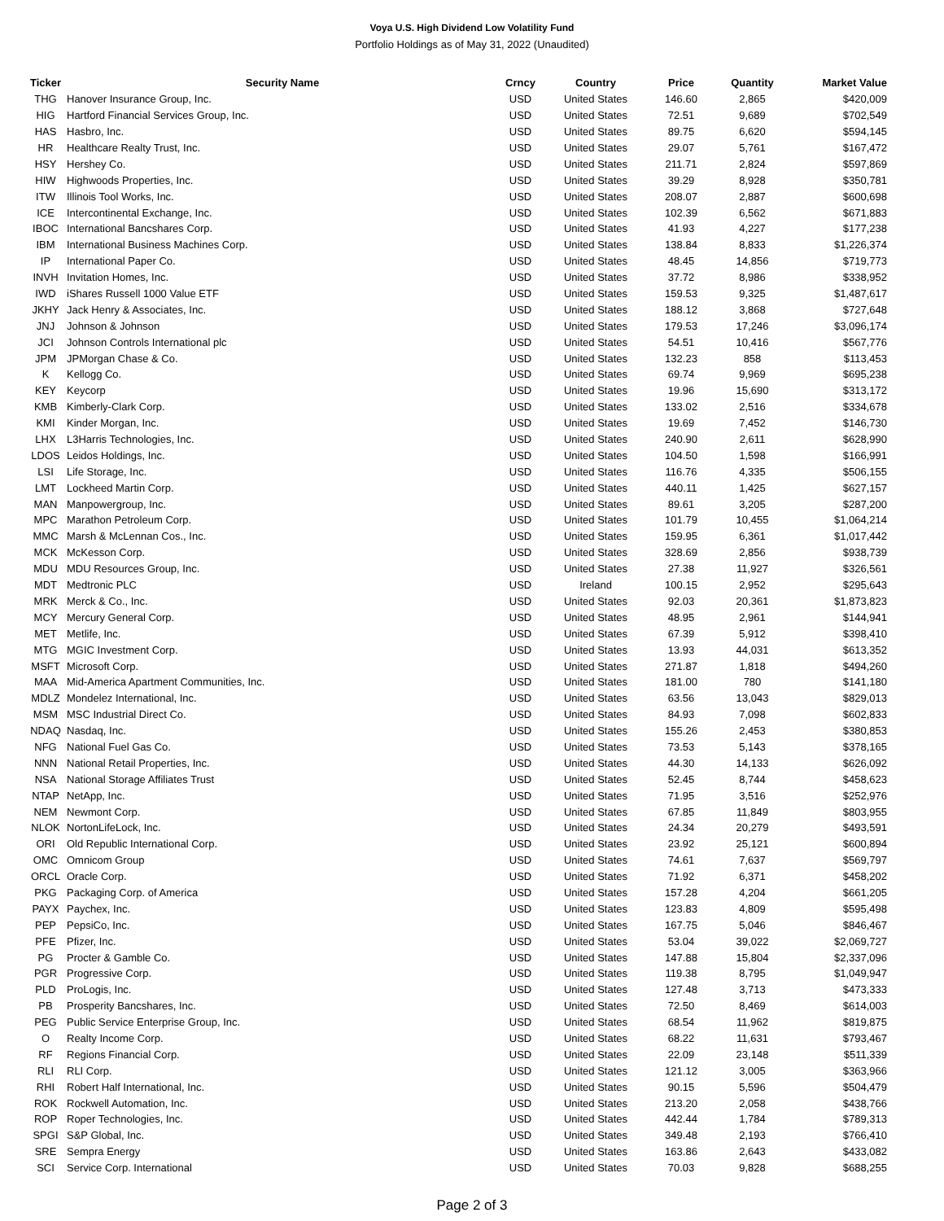Voya U.S. High Dividend Low Volatility Fund
Portfolio Holdings as of May 31, 2022 (Unaudited)
| Ticker | Security Name | Crncy | Country | Price | Quantity | Market Value |
| --- | --- | --- | --- | --- | --- | --- |
| THG | Hanover Insurance Group, Inc. | USD | United States | 146.60 | 2,865 | $420,009 |
| HIG | Hartford Financial Services Group, Inc. | USD | United States | 72.51 | 9,689 | $702,549 |
| HAS | Hasbro, Inc. | USD | United States | 89.75 | 6,620 | $594,145 |
| HR | Healthcare Realty Trust, Inc. | USD | United States | 29.07 | 5,761 | $167,472 |
| HSY | Hershey Co. | USD | United States | 211.71 | 2,824 | $597,869 |
| HIW | Highwoods Properties, Inc. | USD | United States | 39.29 | 8,928 | $350,781 |
| ITW | Illinois Tool Works, Inc. | USD | United States | 208.07 | 2,887 | $600,698 |
| ICE | Intercontinental Exchange, Inc. | USD | United States | 102.39 | 6,562 | $671,883 |
| IBOC | International Bancshares Corp. | USD | United States | 41.93 | 4,227 | $177,238 |
| IBM | International Business Machines Corp. | USD | United States | 138.84 | 8,833 | $1,226,374 |
| IP | International Paper Co. | USD | United States | 48.45 | 14,856 | $719,773 |
| INVH | Invitation Homes, Inc. | USD | United States | 37.72 | 8,986 | $338,952 |
| IWD | iShares Russell 1000 Value ETF | USD | United States | 159.53 | 9,325 | $1,487,617 |
| JKHY | Jack Henry & Associates, Inc. | USD | United States | 188.12 | 3,868 | $727,648 |
| JNJ | Johnson & Johnson | USD | United States | 179.53 | 17,246 | $3,096,174 |
| JCI | Johnson Controls International plc | USD | United States | 54.51 | 10,416 | $567,776 |
| JPM | JPMorgan Chase & Co. | USD | United States | 132.23 | 858 | $113,453 |
| K | Kellogg Co. | USD | United States | 69.74 | 9,969 | $695,238 |
| KEY | Keycorp | USD | United States | 19.96 | 15,690 | $313,172 |
| KMB | Kimberly-Clark Corp. | USD | United States | 133.02 | 2,516 | $334,678 |
| KMI | Kinder Morgan, Inc. | USD | United States | 19.69 | 7,452 | $146,730 |
| LHX | L3Harris Technologies, Inc. | USD | United States | 240.90 | 2,611 | $628,990 |
| LDOS | Leidos Holdings, Inc. | USD | United States | 104.50 | 1,598 | $166,991 |
| LSI | Life Storage, Inc. | USD | United States | 116.76 | 4,335 | $506,155 |
| LMT | Lockheed Martin Corp. | USD | United States | 440.11 | 1,425 | $627,157 |
| MAN | Manpowergroup, Inc. | USD | United States | 89.61 | 3,205 | $287,200 |
| MPC | Marathon Petroleum Corp. | USD | United States | 101.79 | 10,455 | $1,064,214 |
| MMC | Marsh & McLennan Cos., Inc. | USD | United States | 159.95 | 6,361 | $1,017,442 |
| MCK | McKesson Corp. | USD | United States | 328.69 | 2,856 | $938,739 |
| MDU | MDU Resources Group, Inc. | USD | United States | 27.38 | 11,927 | $326,561 |
| MDT | Medtronic PLC | USD | Ireland | 100.15 | 2,952 | $295,643 |
| MRK | Merck & Co., Inc. | USD | United States | 92.03 | 20,361 | $1,873,823 |
| MCY | Mercury General Corp. | USD | United States | 48.95 | 2,961 | $144,941 |
| MET | Metlife, Inc. | USD | United States | 67.39 | 5,912 | $398,410 |
| MTG | MGIC Investment Corp. | USD | United States | 13.93 | 44,031 | $613,352 |
| MSFT | Microsoft Corp. | USD | United States | 271.87 | 1,818 | $494,260 |
| MAA | Mid-America Apartment Communities, Inc. | USD | United States | 181.00 | 780 | $141,180 |
| MDLZ | Mondelez International, Inc. | USD | United States | 63.56 | 13,043 | $829,013 |
| MSM | MSC Industrial Direct Co. | USD | United States | 84.93 | 7,098 | $602,833 |
| NDAQ | Nasdaq, Inc. | USD | United States | 155.26 | 2,453 | $380,853 |
| NFG | National Fuel Gas Co. | USD | United States | 73.53 | 5,143 | $378,165 |
| NNN | National Retail Properties, Inc. | USD | United States | 44.30 | 14,133 | $626,092 |
| NSA | National Storage Affiliates Trust | USD | United States | 52.45 | 8,744 | $458,623 |
| NTAP | NetApp, Inc. | USD | United States | 71.95 | 3,516 | $252,976 |
| NEM | Newmont Corp. | USD | United States | 67.85 | 11,849 | $803,955 |
| NLOK | NortonLifeLock, Inc. | USD | United States | 24.34 | 20,279 | $493,591 |
| ORI | Old Republic International Corp. | USD | United States | 23.92 | 25,121 | $600,894 |
| OMC | Omnicom Group | USD | United States | 74.61 | 7,637 | $569,797 |
| ORCL | Oracle Corp. | USD | United States | 71.92 | 6,371 | $458,202 |
| PKG | Packaging Corp. of America | USD | United States | 157.28 | 4,204 | $661,205 |
| PAYX | Paychex, Inc. | USD | United States | 123.83 | 4,809 | $595,498 |
| PEP | PepsiCo, Inc. | USD | United States | 167.75 | 5,046 | $846,467 |
| PFE | Pfizer, Inc. | USD | United States | 53.04 | 39,022 | $2,069,727 |
| PG | Procter & Gamble Co. | USD | United States | 147.88 | 15,804 | $2,337,096 |
| PGR | Progressive Corp. | USD | United States | 119.38 | 8,795 | $1,049,947 |
| PLD | ProLogis, Inc. | USD | United States | 127.48 | 3,713 | $473,333 |
| PB | Prosperity Bancshares, Inc. | USD | United States | 72.50 | 8,469 | $614,003 |
| PEG | Public Service Enterprise Group, Inc. | USD | United States | 68.54 | 11,962 | $819,875 |
| O | Realty Income Corp. | USD | United States | 68.22 | 11,631 | $793,467 |
| RF | Regions Financial Corp. | USD | United States | 22.09 | 23,148 | $511,339 |
| RLI | RLI Corp. | USD | United States | 121.12 | 3,005 | $363,966 |
| RHI | Robert Half International, Inc. | USD | United States | 90.15 | 5,596 | $504,479 |
| ROK | Rockwell Automation, Inc. | USD | United States | 213.20 | 2,058 | $438,766 |
| ROP | Roper Technologies, Inc. | USD | United States | 442.44 | 1,784 | $789,313 |
| SPGI | S&P Global, Inc. | USD | United States | 349.48 | 2,193 | $766,410 |
| SRE | Sempra Energy | USD | United States | 163.86 | 2,643 | $433,082 |
| SCI | Service Corp. International | USD | United States | 70.03 | 9,828 | $688,255 |
Page 2 of 3